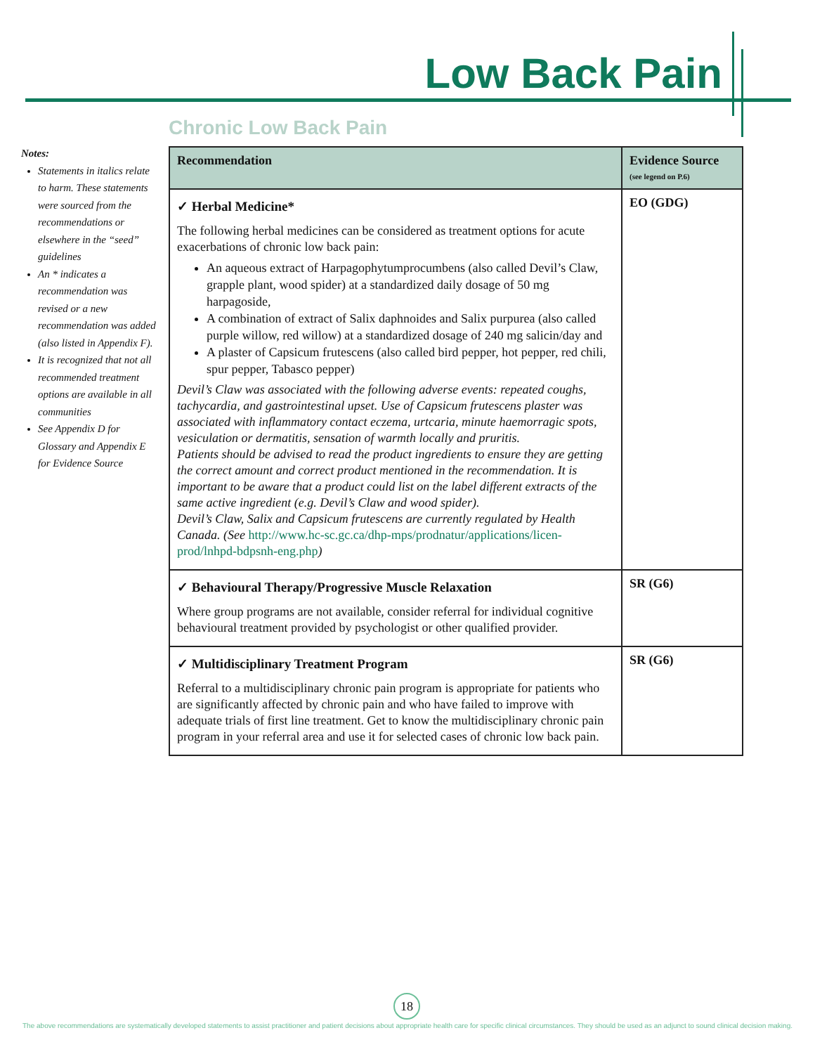Low Back Pain
Chronic Low Back Pain
Notes:
Statements in italics relate to harm. These statements were sourced from the recommendations or elsewhere in the “seed” guidelines
An * indicates a recommendation was revised or a new recommendation was added (also listed in Appendix F).
It is recognized that not all recommended treatment options are available in all communities
See Appendix D for Glossary and Appendix E for Evidence Source
| Recommendation | Evidence Source (see legend on P.6) |
| --- | --- |
| ✓ Herbal Medicine* The following herbal medicines can be considered as treatment options for acute exacerbations of chronic low back pain: An aqueous extract of Harpagophytumprocumbens (also called Devil’s Claw, grapple plant, wood spider) at a standardized daily dosage of 50 mg harpagoside, A combination of extract of Salix daphnoides and Salix purpurea (also called purple willow, red willow) at a standardized dosage of 240 mg salicin/day and A plaster of Capsicum frutescens (also called bird pepper, hot pepper, red chili, spur pepper, Tabasco pepper) Devil’s Claw was associated with the following adverse events: repeated coughs, tachycardia, and gastrointestinal upset. Use of Capsicum frutescens plaster was associated with inflammatory contact eczema, urtcaria, minute haemorragic spots, vesiculation or dermatitis, sensation of warmth locally and pruritis. Patients should be advised to read the product ingredients to ensure they are getting the correct amount and correct product mentioned in the recommendation. It is important to be aware that a product could list on the label different extracts of the same active ingredient (e.g. Devil’s Claw and wood spider). Devil’s Claw, Salix and Capsicum frutescens are currently regulated by Health Canada. (See http://www.hc-sc.gc.ca/dhp-mps/prodnatur/applications/licen-prod/lnhpd-bdpsnh-eng.php ) | EO (GDG) |
| ✓ Behavioural Therapy/Progressive Muscle Relaxation Where group programs are not available, consider referral for individual cognitive behavioural treatment provided by psychologist or other qualified provider. | SR (G6) |
| ✓ Multidisciplinary Treatment Program Referral to a multidisciplinary chronic pain program is appropriate for patients who are significantly affected by chronic pain and who have failed to improve with adequate trials of first line treatment. Get to know the multidisciplinary chronic pain program in your referral area and use it for selected cases of chronic low back pain. | SR (G6) |
18
The above recommendations are systematically developed statements to assist practitioner and patient decisions about appropriate health care for specific clinical circumstances. They should be used as an adjunct to sound clinical decision making.